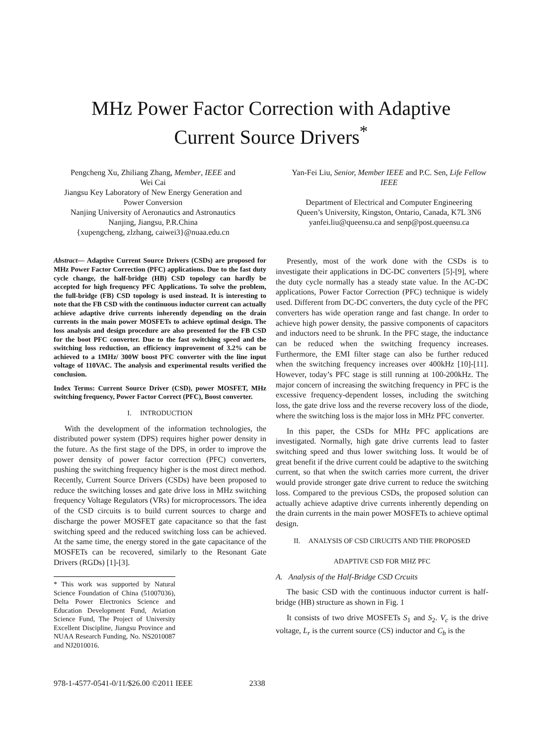MHz Power Factor Correction with Adaptive
Current Source Drivers<sup>*</sup>
Pengcheng Xu, Zhiliang Zhang, Member, IEEE and
Wei Cai
Jiangsu Key Laboratory of New Energy Generation and
Power Conversion
Nanjing University of Aeronautics and Astronautics
Nanjing, Jiangsu, P.R.China
{xupengcheng, zlzhang, caiwei3}@nuaa.edu.cn
Yan-Fei Liu, Senior, Member IEEE and P.C. Sen, Life Fellow IEEE
Department of Electrical and Computer Engineering
Queen’s University, Kingston, Ontario, Canada, K7L 3N6
yanfei.liu@queensu.ca and senp@post.queensu.ca
Abstract— Adaptive Current Source Drivers (CSDs) are proposed for MHz Power Factor Correction (PFC) applications. Due to the fast duty cycle change, the half-bridge (HB) CSD topology can hardly be accepted for high frequency PFC Applications. To solve the problem, the full-bridge (FB) CSD topology is used instead. It is interesting to note that the FB CSD with the continuous inductor current can actually achieve adaptive drive currents inherently depending on the drain currents in the main power MOSFETs to achieve optimal design. The loss analysis and design procedure are also presented for the FB CSD for the boot PFC converter. Due to the fast switching speed and the switching loss reduction, an efficiency improvement of 3.2% can be achieved to a 1MHz/ 300W boost PFC converter with the line input voltage of 110VAC. The analysis and experimental results verified the conclusion.
Index Terms: Current Source Driver (CSD), power MOSFET, MHz switching frequency, Power Factor Correct (PFC), Boost converter.
I. INTRODUCTION
With the development of the information technologies, the distributed power system (DPS) requires higher power density in the future. As the first stage of the DPS, in order to improve the power density of power factor correction (PFC) converters, pushing the switching frequency higher is the most direct method. Recently, Current Source Drivers (CSDs) have been proposed to reduce the switching losses and gate drive loss in MHz switching frequency Voltage Regulators (VRs) for microprocessors. The idea of the CSD circuits is to build current sources to charge and discharge the power MOSFET gate capacitance so that the fast switching speed and the reduced switching loss can be achieved. At the same time, the energy stored in the gate capacitance of the MOSFETs can be recovered, similarly to the Resonant Gate Drivers (RGDs) [1]-[3].
* This work was supported by Natural Science Foundation of China (51007036), Delta Power Electronics Science and Education Development Fund, Aviation Science Fund, The Project of University Excellent Discipline, Jiangsu Province and NUAA Research Funding, No. NS2010087 and NJ2010016.
Presently, most of the work done with the CSDs is to investigate their applications in DC-DC converters [5]-[9], where the duty cycle normally has a steady state value. In the AC-DC applications, Power Factor Correction (PFC) technique is widely used. Different from DC-DC converters, the duty cycle of the PFC converters has wide operation range and fast change. In order to achieve high power density, the passive components of capacitors and inductors need to be shrunk. In the PFC stage, the inductance can be reduced when the switching frequency increases. Furthermore, the EMI filter stage can also be further reduced when the switching frequency increases over 400kHz [10]-[11]. However, today’s PFC stage is still running at 100-200kHz. The major concern of increasing the switching frequency in PFC is the excessive frequency-dependent losses, including the switching loss, the gate drive loss and the reverse recovery loss of the diode, where the switching loss is the major loss in MHz PFC converter.
In this paper, the CSDs for MHz PFC applications are investigated. Normally, high gate drive currents lead to faster switching speed and thus lower switching loss. It would be of great benefit if the drive current could be adaptive to the switching current, so that when the switch carries more current, the driver would provide stronger gate drive current to reduce the switching loss. Compared to the previous CSDs, the proposed solution can actually achieve adaptive drive currents inherently depending on the drain currents in the main power MOSFETs to achieve optimal design.
II. ANALYSIS OF CSD CIRUCITS AND THE PROPOSED
ADAPTIVE CSD FOR MHZ PFC
A. Analysis of the Half-Bridge CSD Crcuits
The basic CSD with the continuous inductor current is half-bridge (HB) structure as shown in Fig. 1
It consists of two drive MOSFETs S<sub>1</sub> and S<sub>2</sub>. V<sub>c</sub> is the drive voltage, L<sub>r</sub> is the current source (CS) inductor and C<sub>b</sub> is the
978-1-4577-0541-0/11/$26.00 ©2011 IEEE 2338